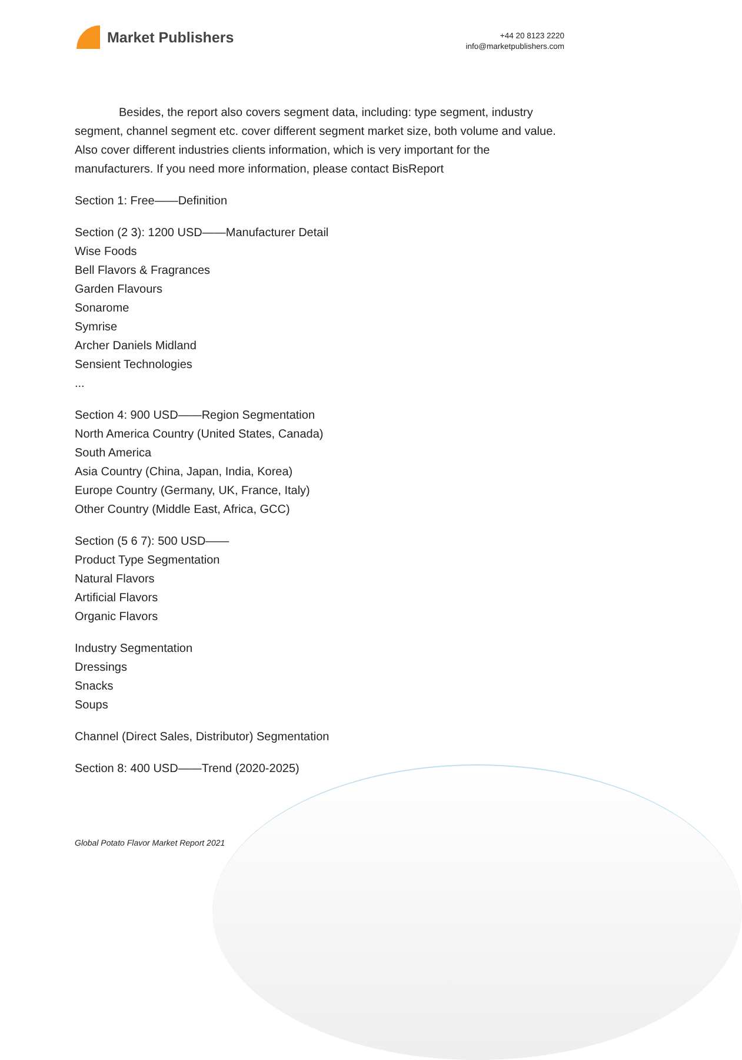Market Publishers
+44 20 8123 2220
info@marketpublishers.com
Besides, the report also covers segment data, including: type segment, industry segment, channel segment etc. cover different segment market size, both volume and value. Also cover different industries clients information, which is very important for the manufacturers. If you need more information, please contact BisReport
Section 1: Free——Definition
Section (2 3): 1200 USD——Manufacturer Detail
Wise Foods
Bell Flavors & Fragrances
Garden Flavours
Sonarome
Symrise
Archer Daniels Midland
Sensient Technologies
...
Section 4: 900 USD——Region Segmentation
North America Country (United States, Canada)
South America
Asia Country (China, Japan, India, Korea)
Europe Country (Germany, UK, France, Italy)
Other Country (Middle East, Africa, GCC)
Section (5 6 7): 500 USD——
Product Type Segmentation
Natural Flavors
Artificial Flavors
Organic Flavors
Industry Segmentation
Dressings
Snacks
Soups
Channel (Direct Sales, Distributor) Segmentation
Section 8: 400 USD——Trend (2020-2025)
Global Potato Flavor Market Report 2021